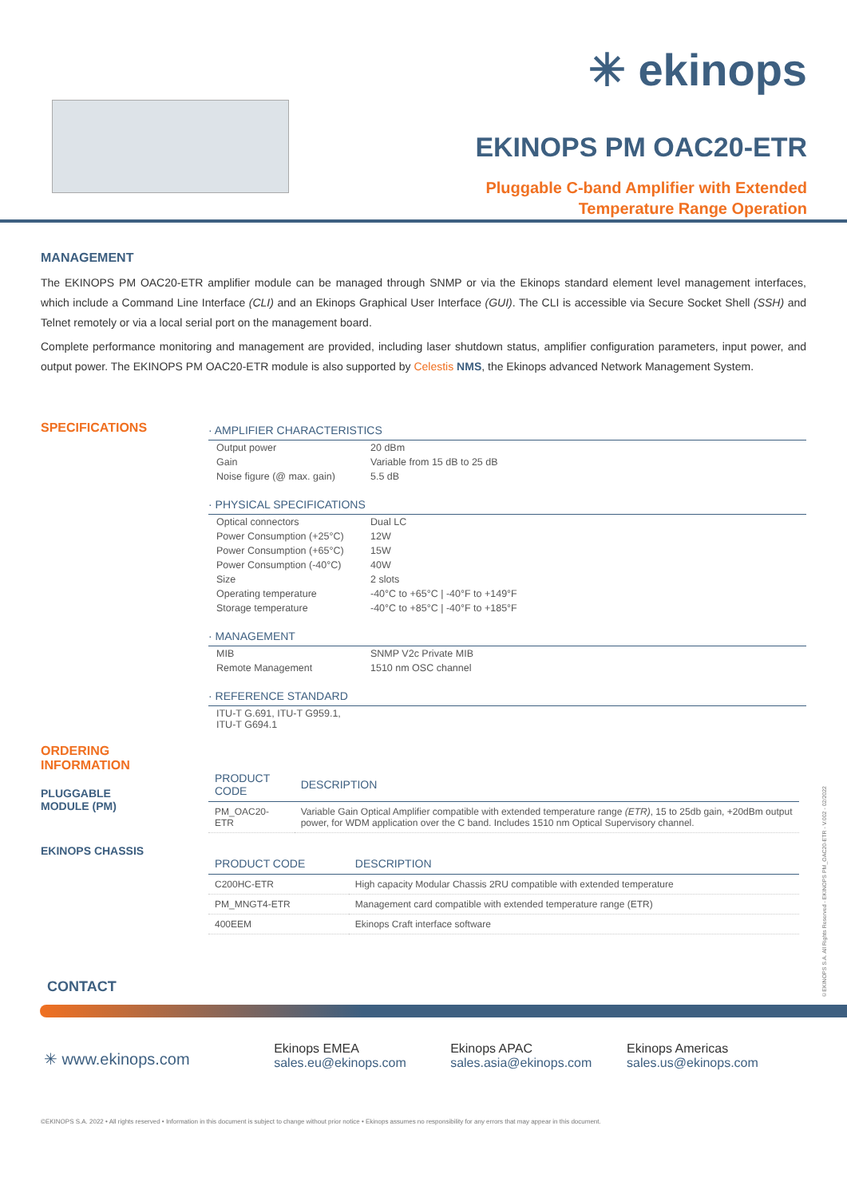✳ ekinops
EKINOPS PM OAC20-ETR
Pluggable C-band Amplifier with Extended
Temperature Range Operation
MANAGEMENT
The EKINOPS PM OAC20-ETR amplifier module can be managed through SNMP or via the Ekinops standard element level management interfaces, which include a Command Line Interface (CLI) and an Ekinops Graphical User Interface (GUI). The CLI is accessible via Secure Socket Shell (SSH) and Telnet remotely or via a local serial port on the management board.
Complete performance monitoring and management are provided, including laser shutdown status, amplifier configuration parameters, input power, and output power. The EKINOPS PM OAC20-ETR module is also supported by Celestis NMS, the Ekinops advanced Network Management System.
SPECIFICATIONS
· AMPLIFIER CHARACTERISTICS
| Output power | 20 dBm |
| Gain | Variable from 15 dB to 25 dB |
| Noise figure (@ max. gain) | 5.5 dB |
· PHYSICAL SPECIFICATIONS
| Optical connectors | Dual LC |
| Power Consumption (+25°C) | 12W |
| Power Consumption (+65°C) | 15W |
| Power Consumption (-40°C) | 40W |
| Size | 2 slots |
| Operating temperature | -40°C to +65°C / -40°F to +149°F |
| Storage temperature | -40°C to +85°C / -40°F to +185°F |
· MANAGEMENT
| MIB | SNMP V2c Private MIB |
| Remote Management | 1510 nm OSC channel |
· REFERENCE STANDARD
| ITU-T G.691, ITU-T G959.1, ITU-T G694.1 |
ORDERING
INFORMATION
PLUGGABLE
MODULE (PM)
EKINOPS CHASSIS
| PRODUCT CODE | DESCRIPTION |
| --- | --- |
| PM_OAC20-ETR | Variable Gain Optical Amplifier compatible with extended temperature range (ETR) , 15 to 25db gain, +20dBm output power, for WDM application over the C band. Includes 1510 nm Optical Supervisory channel. |
| PRODUCT CODE | DESCRIPTION |
| --- | --- |
| C200HC-ETR | High capacity Modular Chassis 2RU compatible with extended temperature |
| PM_MNGT4-ETR | Management card compatible with extended temperature range (ETR) |
| 400EEM | Ekinops Craft interface software |
CONTACT
✳ www.ekinops.com
Ekinops EMEA
sales.eu@ekinops.com
Ekinops APAC
sales.asia@ekinops.com
Ekinops Americas
sales.us@ekinops.com
©EKINOPS S.A. 2022 • All rights reserved • Information in this document is subject to change without prior notice • Ekinops assumes no responsibility for any errors that may appear in this document.
©EKINOPS S.A. All Rights Reserved - EKINOPS PM_OAC20-ETR - V.002 - 02/2022